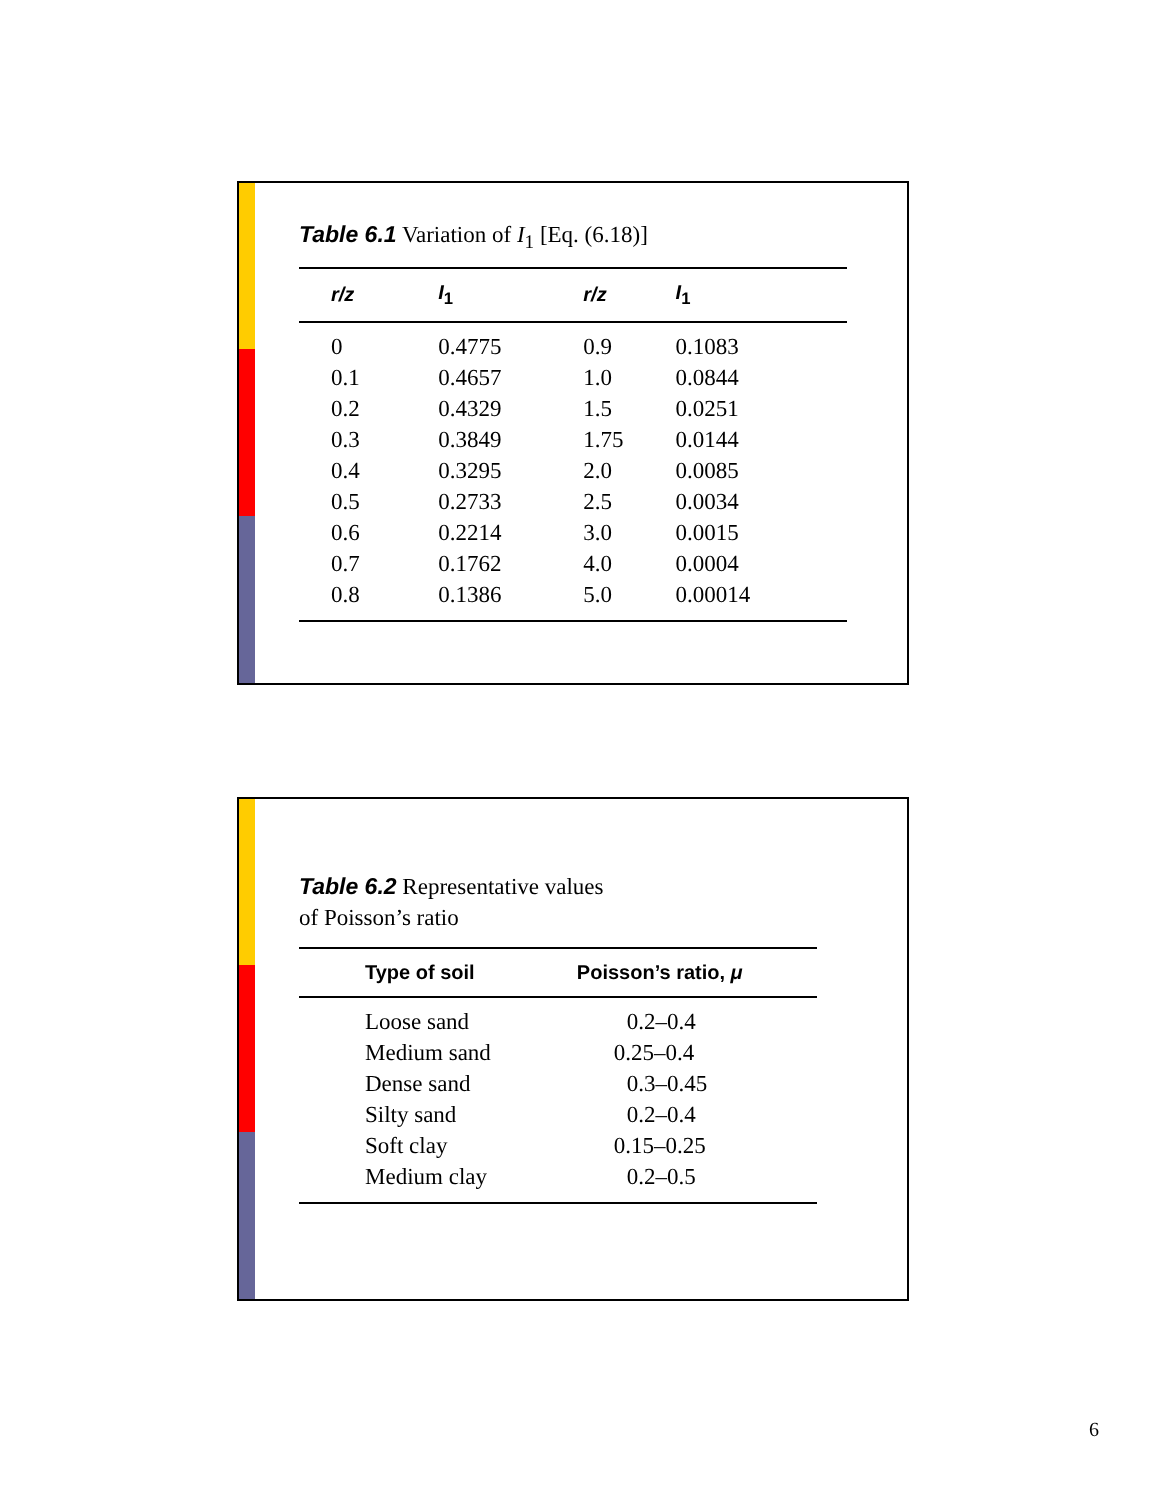Table 6.1 Variation of I<sub>1</sub> [Eq. (6.18)]
| r/z | I<sub>1</sub> | r/z | I<sub>1</sub> |
| --- | --- | --- | --- |
| 0 | 0.4775 | 0.9 | 0.1083 |
| 0.1 | 0.4657 | 1.0 | 0.0844 |
| 0.2 | 0.4329 | 1.5 | 0.0251 |
| 0.3 | 0.3849 | 1.75 | 0.0144 |
| 0.4 | 0.3295 | 2.0 | 0.0085 |
| 0.5 | 0.2733 | 2.5 | 0.0034 |
| 0.6 | 0.2214 | 3.0 | 0.0015 |
| 0.7 | 0.1762 | 4.0 | 0.0004 |
| 0.8 | 0.1386 | 5.0 | 0.00014 |
Table 6.2 Representative values
of Poisson’s ratio
| Type of soil | Poisson’s ratio, μ |
| --- | --- |
| Loose sand | 0.2–0.4 |
| Medium sand | 0.25–0.4 |
| Dense sand | 0.3–0.45 |
| Silty sand | 0.2–0.4 |
| Soft clay | 0.15–0.25 |
| Medium clay | 0.2–0.5 |
6